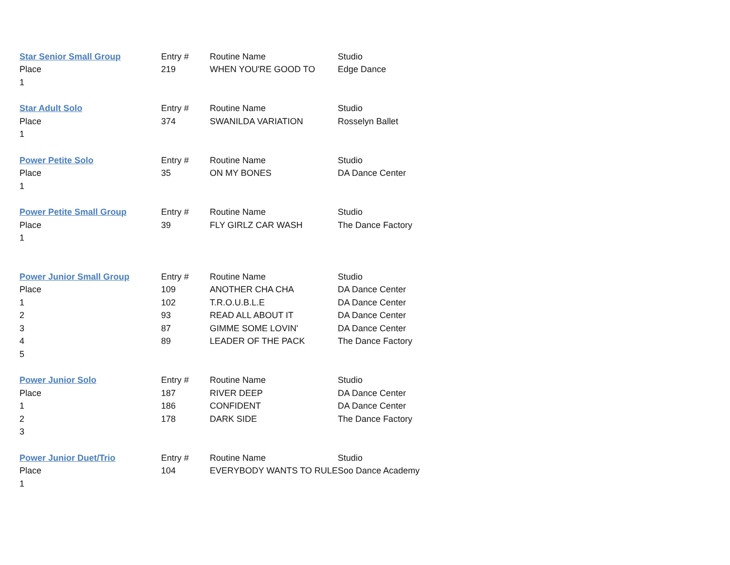| Star Senior Small Group | Entry # | Routine Name | Studio |
| --- | --- | --- | --- |
| Place | 219 | WHEN YOU'RE GOOD TO | Edge Dance |
| 1 | | | |
| Star Adult Solo | Entry # | Routine Name | Studio |
| Place | 374 | SWANILDA VARIATION | Rosselyn Ballet |
| 1 | | | |
| Power Petite Solo | Entry # | Routine Name | Studio |
| Place | 35 | ON MY BONES | DA Dance Center |
| 1 | | | |
| Power Petite Small Group | Entry # | Routine Name | Studio |
| Place | 39 | FLY GIRLZ CAR WASH | The Dance Factory |
| 1 | | | |
| Power Junior Small Group | Entry # | Routine Name | Studio |
| Place | 109 | ANOTHER CHA CHA | DA Dance Center |
| 1 | 102 | T.R.O.U.B.L.E | DA Dance Center |
| 2 | 93 | READ ALL ABOUT IT | DA Dance Center |
| 3 | 87 | GIMME SOME LOVIN' | DA Dance Center |
| 4 | 89 | LEADER OF THE PACK | The Dance Factory |
| 5 | | | |
| Power Junior Solo | Entry # | Routine Name | Studio |
| Place | 187 | RIVER DEEP | DA Dance Center |
| 1 | 186 | CONFIDENT | DA Dance Center |
| 2 | 178 | DARK SIDE | The Dance Factory |
| 3 | | | |
| Power Junior Duet/Trio | Entry # | Routine Name | Studio |
| Place | 104 | EVERYBODY WANTS TO RULE | Soo Dance Academy |
| 1 | | | |